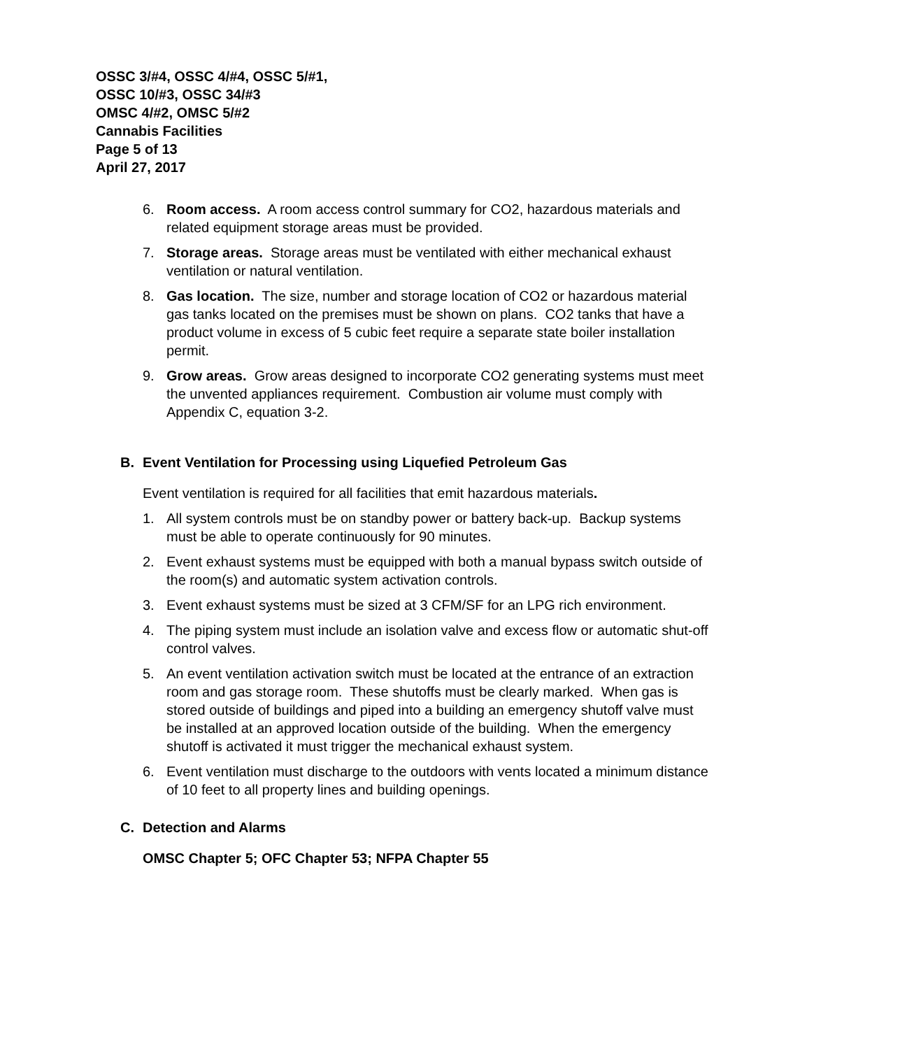OSSC 3/#4, OSSC 4/#4, OSSC 5/#1,
OSSC 10/#3, OSSC 34/#3
OMSC 4/#2, OMSC 5/#2
Cannabis Facilities
Page 5 of 13
April 27, 2017
6. Room access. A room access control summary for CO2, hazardous materials and related equipment storage areas must be provided.
7. Storage areas. Storage areas must be ventilated with either mechanical exhaust ventilation or natural ventilation.
8. Gas location. The size, number and storage location of CO2 or hazardous material gas tanks located on the premises must be shown on plans. CO2 tanks that have a product volume in excess of 5 cubic feet require a separate state boiler installation permit.
9. Grow areas. Grow areas designed to incorporate CO2 generating systems must meet the unvented appliances requirement. Combustion air volume must comply with Appendix C, equation 3-2.
B. Event Ventilation for Processing using Liquefied Petroleum Gas
Event ventilation is required for all facilities that emit hazardous materials.
1. All system controls must be on standby power or battery back-up. Backup systems must be able to operate continuously for 90 minutes.
2. Event exhaust systems must be equipped with both a manual bypass switch outside of the room(s) and automatic system activation controls.
3. Event exhaust systems must be sized at 3 CFM/SF for an LPG rich environment.
4. The piping system must include an isolation valve and excess flow or automatic shut-off control valves.
5. An event ventilation activation switch must be located at the entrance of an extraction room and gas storage room. These shutoffs must be clearly marked. When gas is stored outside of buildings and piped into a building an emergency shutoff valve must be installed at an approved location outside of the building. When the emergency shutoff is activated it must trigger the mechanical exhaust system.
6. Event ventilation must discharge to the outdoors with vents located a minimum distance of 10 feet to all property lines and building openings.
C. Detection and Alarms
OMSC Chapter 5; OFC Chapter 53; NFPA Chapter 55